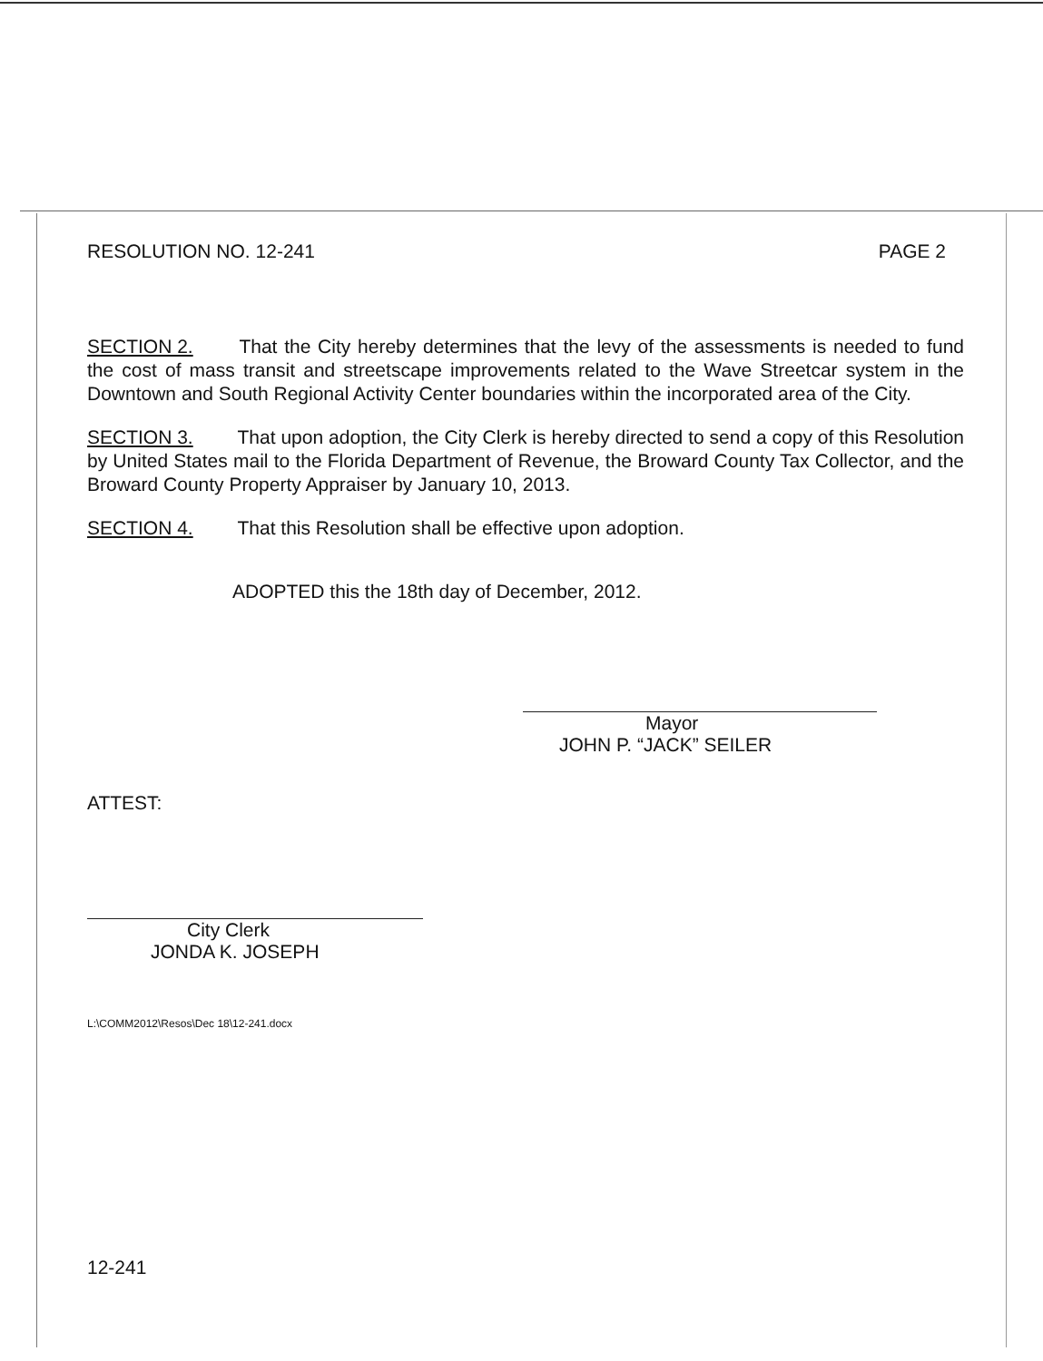RESOLUTION NO. 12-241 PAGE 2
SECTION 2. That the City hereby determines that the levy of the assessments is needed to fund the cost of mass transit and streetscape improvements related to the Wave Streetcar system in the Downtown and South Regional Activity Center boundaries within the incorporated area of the City.
SECTION 3. That upon adoption, the City Clerk is hereby directed to send a copy of this Resolution by United States mail to the Florida Department of Revenue, the Broward County Tax Collector, and the Broward County Property Appraiser by January 10, 2013.
SECTION 4. That this Resolution shall be effective upon adoption.
ADOPTED this the 18th day of December, 2012.
Mayor
JOHN P. “JACK” SEILER
ATTEST:
City Clerk
JONDA K. JOSEPH
L:\COMM2012\Resos\Dec 18\12-241.docx
12-241